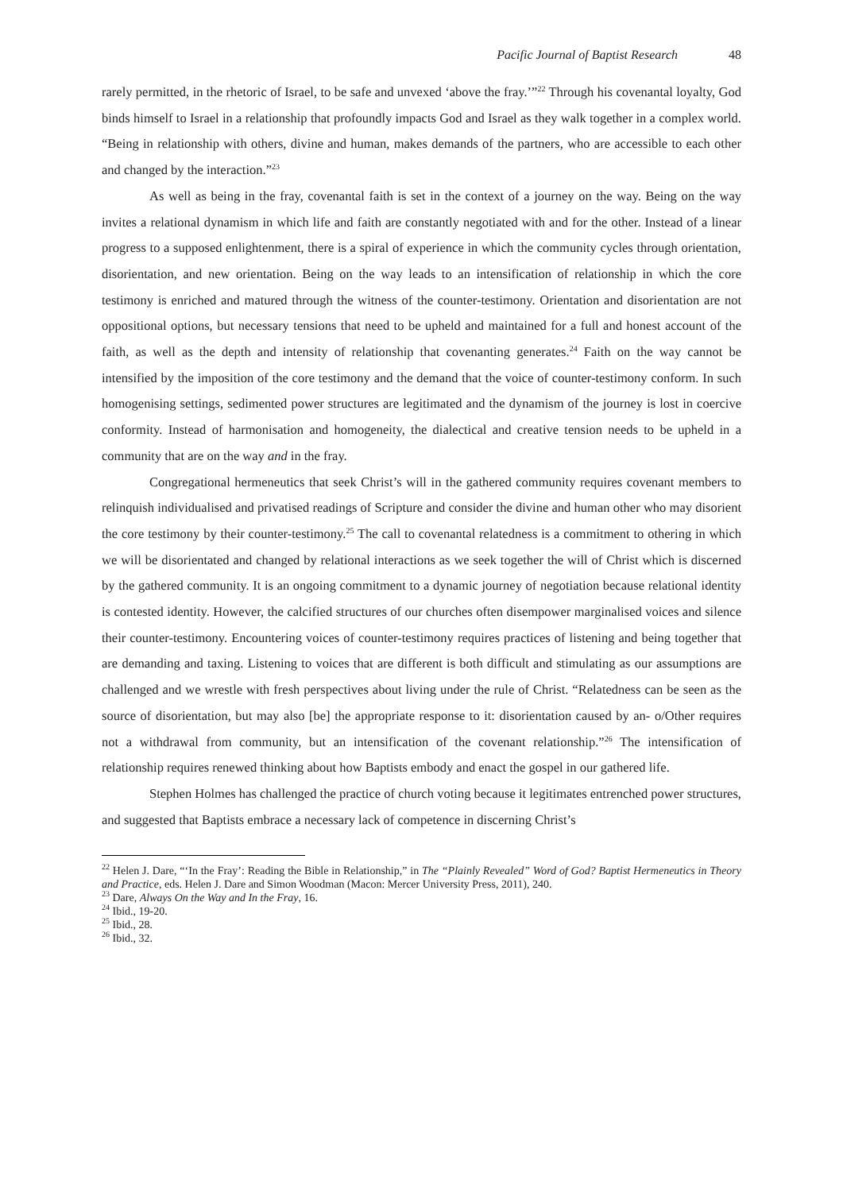Pacific Journal of Baptist Research 48
rarely permitted, in the rhetoric of Israel, to be safe and unvexed ‘above the fray.’”<sup>22</sup> Through his covenantal loyalty, God binds himself to Israel in a relationship that profoundly impacts God and Israel as they walk together in a complex world. “Being in relationship with others, divine and human, makes demands of the partners, who are accessible to each other and changed by the interaction.”<sup>23</sup>
As well as being in the fray, covenantal faith is set in the context of a journey on the way. Being on the way invites a relational dynamism in which life and faith are constantly negotiated with and for the other. Instead of a linear progress to a supposed enlightenment, there is a spiral of experience in which the community cycles through orientation, disorientation, and new orientation. Being on the way leads to an intensification of relationship in which the core testimony is enriched and matured through the witness of the counter-testimony. Orientation and disorientation are not oppositional options, but necessary tensions that need to be upheld and maintained for a full and honest account of the faith, as well as the depth and intensity of relationship that covenanting generates.<sup>24</sup> Faith on the way cannot be intensified by the imposition of the core testimony and the demand that the voice of counter-testimony conform. In such homogenising settings, sedimented power structures are legitimated and the dynamism of the journey is lost in coercive conformity. Instead of harmonisation and homogeneity, the dialectical and creative tension needs to be upheld in a community that are on the way and in the fray.
Congregational hermeneutics that seek Christ’s will in the gathered community requires covenant members to relinquish individualised and privatised readings of Scripture and consider the divine and human other who may disorient the core testimony by their counter-testimony.<sup>25</sup> The call to covenantal relatedness is a commitment to othering in which we will be disorientated and changed by relational interactions as we seek together the will of Christ which is discerned by the gathered community. It is an ongoing commitment to a dynamic journey of negotiation because relational identity is contested identity. However, the calcified structures of our churches often disempower marginalised voices and silence their counter-testimony. Encountering voices of counter-testimony requires practices of listening and being together that are demanding and taxing. Listening to voices that are different is both difficult and stimulating as our assumptions are challenged and we wrestle with fresh perspectives about living under the rule of Christ. “Relatedness can be seen as the source of disorientation, but may also [be] the appropriate response to it: disorientation caused by an- o/Other requires not a withdrawal from community, but an intensification of the covenant relationship.”<sup>26</sup> The intensification of relationship requires renewed thinking about how Baptists embody and enact the gospel in our gathered life.
Stephen Holmes has challenged the practice of church voting because it legitimates entrenched power structures, and suggested that Baptists embrace a necessary lack of competence in discerning Christ’s
<sup>22</sup> Helen J. Dare, “‘In the Fray’: Reading the Bible in Relationship,” in The “Plainly Revealed” Word of God? Baptist Hermeneutics in Theory and Practice, eds. Helen J. Dare and Simon Woodman (Macon: Mercer University Press, 2011), 240.
<sup>23</sup> Dare, Always On the Way and In the Fray, 16.
<sup>24</sup> Ibid., 19-20.
<sup>25</sup> Ibid., 28.
<sup>26</sup> Ibid., 32.